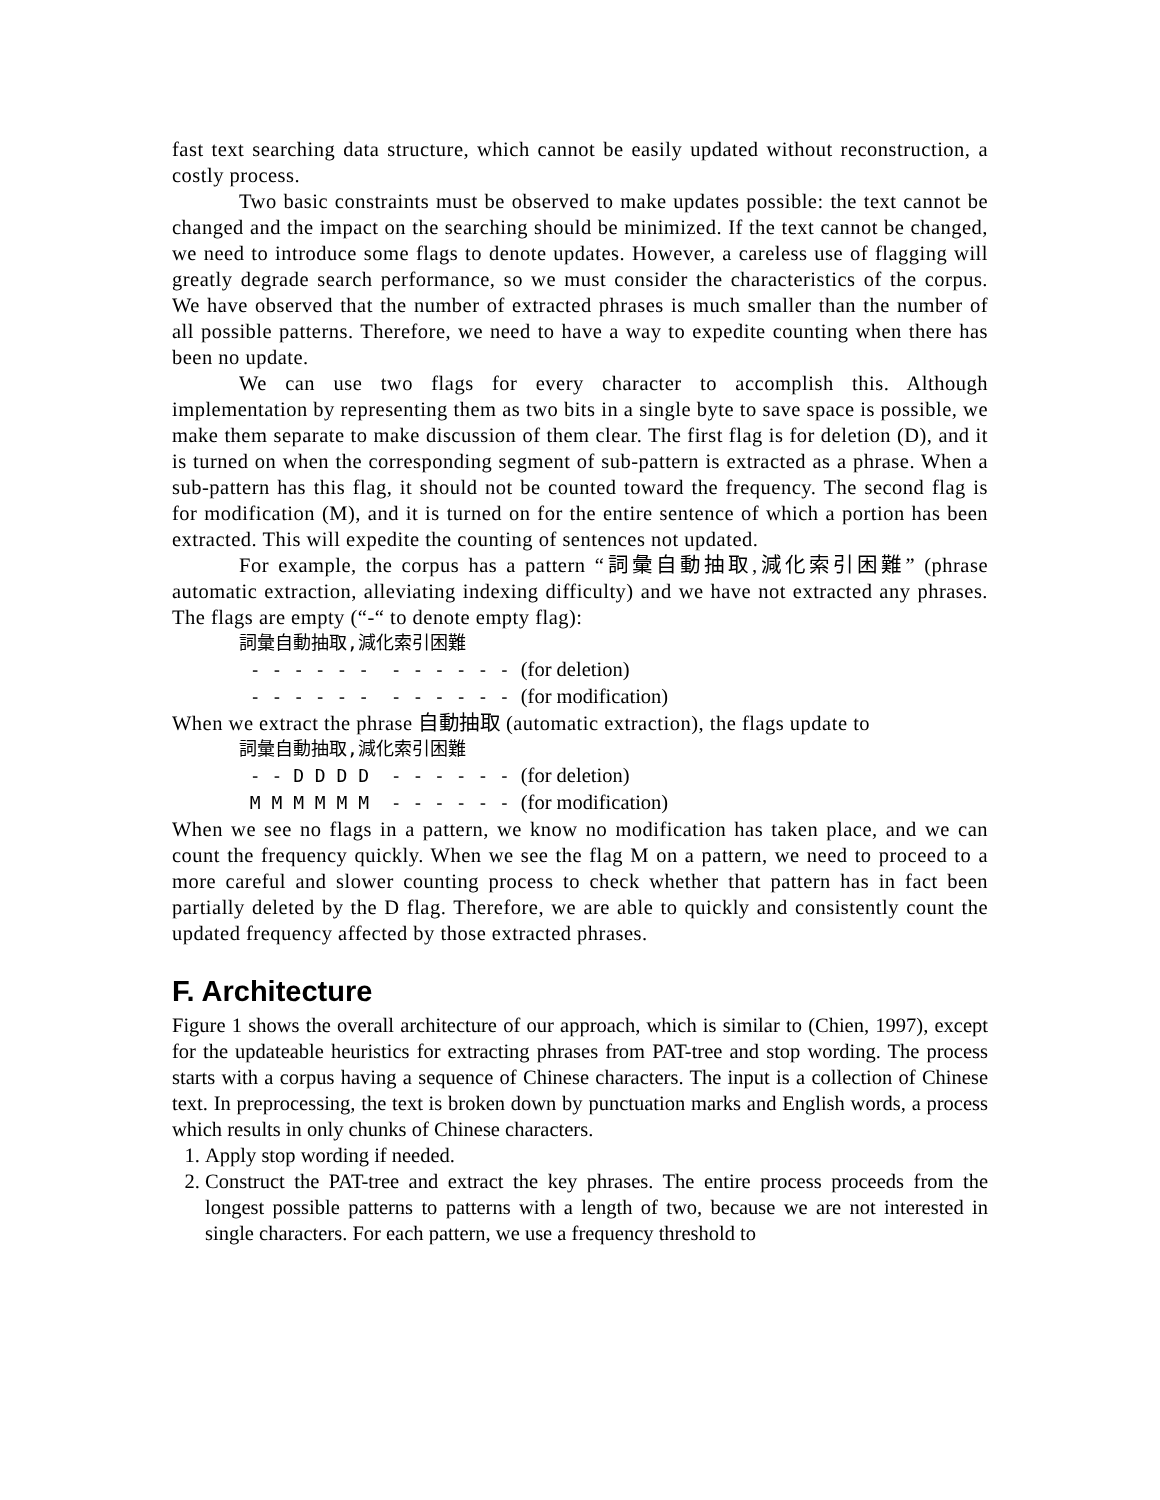fast text searching data structure, which cannot be easily updated without reconstruction, a costly process.
Two basic constraints must be observed to make updates possible: the text cannot be changed and the impact on the searching should be minimized. If the text cannot be changed, we need to introduce some flags to denote updates. However, a careless use of flagging will greatly degrade search performance, so we must consider the characteristics of the corpus. We have observed that the number of extracted phrases is much smaller than the number of all possible patterns. Therefore, we need to have a way to expedite counting when there has been no update.
We can use two flags for every character to accomplish this. Although implementation by representing them as two bits in a single byte to save space is possible, we make them separate to make discussion of them clear. The first flag is for deletion (D), and it is turned on when the corresponding segment of sub-pattern is extracted as a phrase. When a sub-pattern has this flag, it should not be counted toward the frequency. The second flag is for modification (M), and it is turned on for the entire sentence of which a portion has been extracted. This will expedite the counting of sentences not updated.
For example, the corpus has a pattern “詞彙自動抽取,減化索引困難” (phrase automatic extraction, alleviating indexing difficulty) and we have not extracted any phrases. The flags are empty (“-“ to denote empty flag):
詞彙自動抽取,減化索引困難
- - - - - - - - - - - - (for deletion)
- - - - - - - - - - - - (for modification)
When we extract the phrase 自動抽取 (automatic extraction), the flags update to
詞彙自動抽取,減化索引困難
- - D D D D - - - - - - (for deletion)
M M M M M M - - - - - - (for modification)
When we see no flags in a pattern, we know no modification has taken place, and we can count the frequency quickly. When we see the flag M on a pattern, we need to proceed to a more careful and slower counting process to check whether that pattern has in fact been partially deleted by the D flag. Therefore, we are able to quickly and consistently count the updated frequency affected by those extracted phrases.
F. Architecture
Figure 1 shows the overall architecture of our approach, which is similar to (Chien, 1997), except for the updateable heuristics for extracting phrases from PAT-tree and stop wording. The process starts with a corpus having a sequence of Chinese characters. The input is a collection of Chinese text. In preprocessing, the text is broken down by punctuation marks and English words, a process which results in only chunks of Chinese characters.
1. Apply stop wording if needed.
2. Construct the PAT-tree and extract the key phrases. The entire process proceeds from the longest possible patterns to patterns with a length of two, because we are not interested in single characters. For each pattern, we use a frequency threshold to